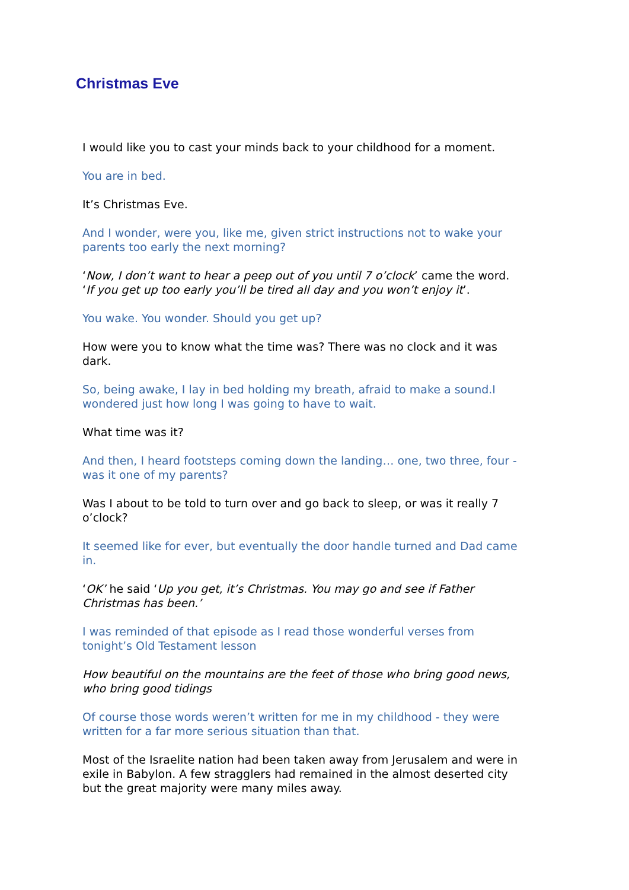Christmas Eve
I would like you to cast your minds back to your childhood for a moment.
You are in bed.
It’s Christmas Eve.
And I wonder, were you, like me, given strict instructions not to wake your parents too early the next morning?
‘Now, I don’t want to hear a peep out of you until 7 o’clock’ came the word. ‘If you get up too early you’ll be tired all day and you won’t enjoy it’.
You wake. You wonder. Should you get up?
How were you to know what the time was? There was no clock and it was dark.
So, being awake, I lay in bed holding my breath, afraid to make a sound.I wondered just how long I was going to have to wait.
What time was it?
And then, I heard footsteps coming down the landing… one, two three, four - was it one of my parents?
Was I about to be told to turn over and go back to sleep, or was it really 7 o’clock?
It seemed like for ever, but eventually the door handle turned and Dad came in.
‘OK’ he said ‘Up you get, it’s Christmas. You may go and see if Father Christmas has been.’
I was reminded of that episode as I read those wonderful verses from tonight’s Old Testament lesson
How beautiful on the mountains are the feet of those who bring good news, who bring good tidings
Of course those words weren’t written for me in my childhood - they were written for a far more serious situation than that.
Most of the Israelite nation had been taken away from Jerusalem and were in exile in Babylon. A few stragglers had remained in the almost deserted city but the great majority were many miles away.